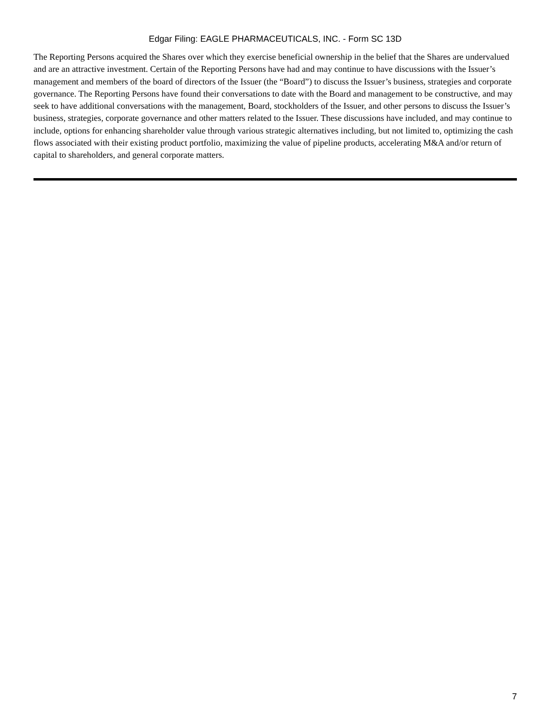Edgar Filing: EAGLE PHARMACEUTICALS, INC. - Form SC 13D
The Reporting Persons acquired the Shares over which they exercise beneficial ownership in the belief that the Shares are undervalued and are an attractive investment. Certain of the Reporting Persons have had and may continue to have discussions with the Issuer’s management and members of the board of directors of the Issuer (the “Board”) to discuss the Issuer’s business, strategies and corporate governance. The Reporting Persons have found their conversations to date with the Board and management to be constructive, and may seek to have additional conversations with the management, Board, stockholders of the Issuer, and other persons to discuss the Issuer’s business, strategies, corporate governance and other matters related to the Issuer. These discussions have included, and may continue to include, options for enhancing shareholder value through various strategic alternatives including, but not limited to, optimizing the cash flows associated with their existing product portfolio, maximizing the value of pipeline products, accelerating M&A and/or return of capital to shareholders, and general corporate matters.
7